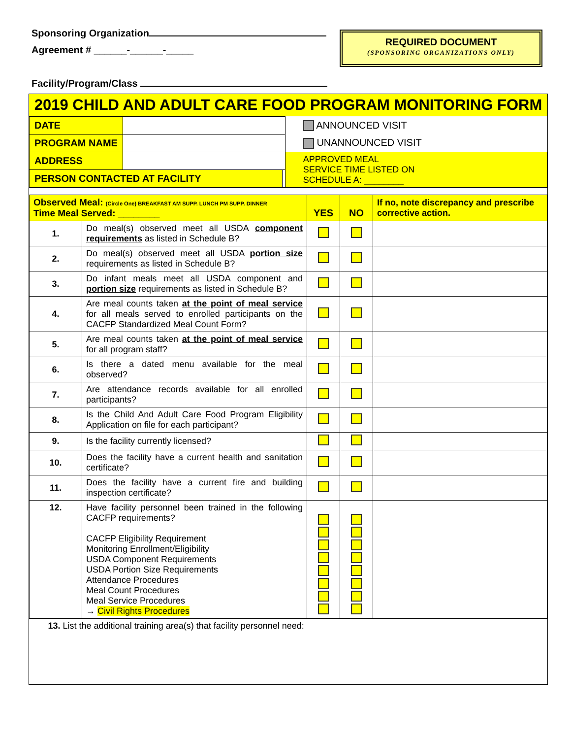Sponsoring Organization
Agreement # ______-______-_____
Facility/Program/Class
REQUIRED DOCUMENT
(SPONSORING ORGANIZATIONS ONLY)
2019 CHILD AND ADULT CARE FOOD PROGRAM MONITORING FORM
| DATE | | | ANNOUNCED VISIT |
| PROGRAM NAME | | | UNANNOUNCED VISIT |
| ADDRESS | | | APPROVED MEAL SERVICE TIME LISTED ON SCHEDULE A: ________ |
| PERSON CONTACTED AT FACILITY | | | |
| Observed Meal: (Circle One) BREAKFAST AM SUPP. LUNCH PM SUPP. DINNER Time Meal Served: ________ | | YES | NO | If no, note discrepancy and prescribe corrective action. |
| 1. | Do meal(s) observed meet all USDA component requirements as listed in Schedule B? | | | |
| 2. | Do meal(s) observed meet all USDA portion size requirements as listed in Schedule B? | | | |
| 3. | Do infant meals meet all USDA component and portion size requirements as listed in Schedule B? | | | |
| 4. | Are meal counts taken at the point of meal service for all meals served to enrolled participants on the CACFP Standardized Meal Count Form? | | | |
| 5. | Are meal counts taken at the point of meal service for all program staff? | | | |
| 6. | Is there a dated menu available for the meal observed? | | | |
| 7. | Are attendance records available for all enrolled participants? | | | |
| 8. | Is the Child And Adult Care Food Program Eligibility Application on file for each participant? | | | |
| 9. | Is the facility currently licensed? | | | |
| 10. | Does the facility have a current health and sanitation certificate? | | | |
| 11. | Does the facility have a current fire and building inspection certificate? | | | |
| 12. | Have facility personnel been trained in the following CACFP requirements? CACFP Eligibility Requirement Monitoring Enrollment/Eligibility USDA Component Requirements USDA Portion Size Requirements Attendance Procedures Meal Count Procedures Meal Service Procedures → Civil Rights Procedures | | | |
| 13. List the additional training area(s) that facility personnel need: | | | | |